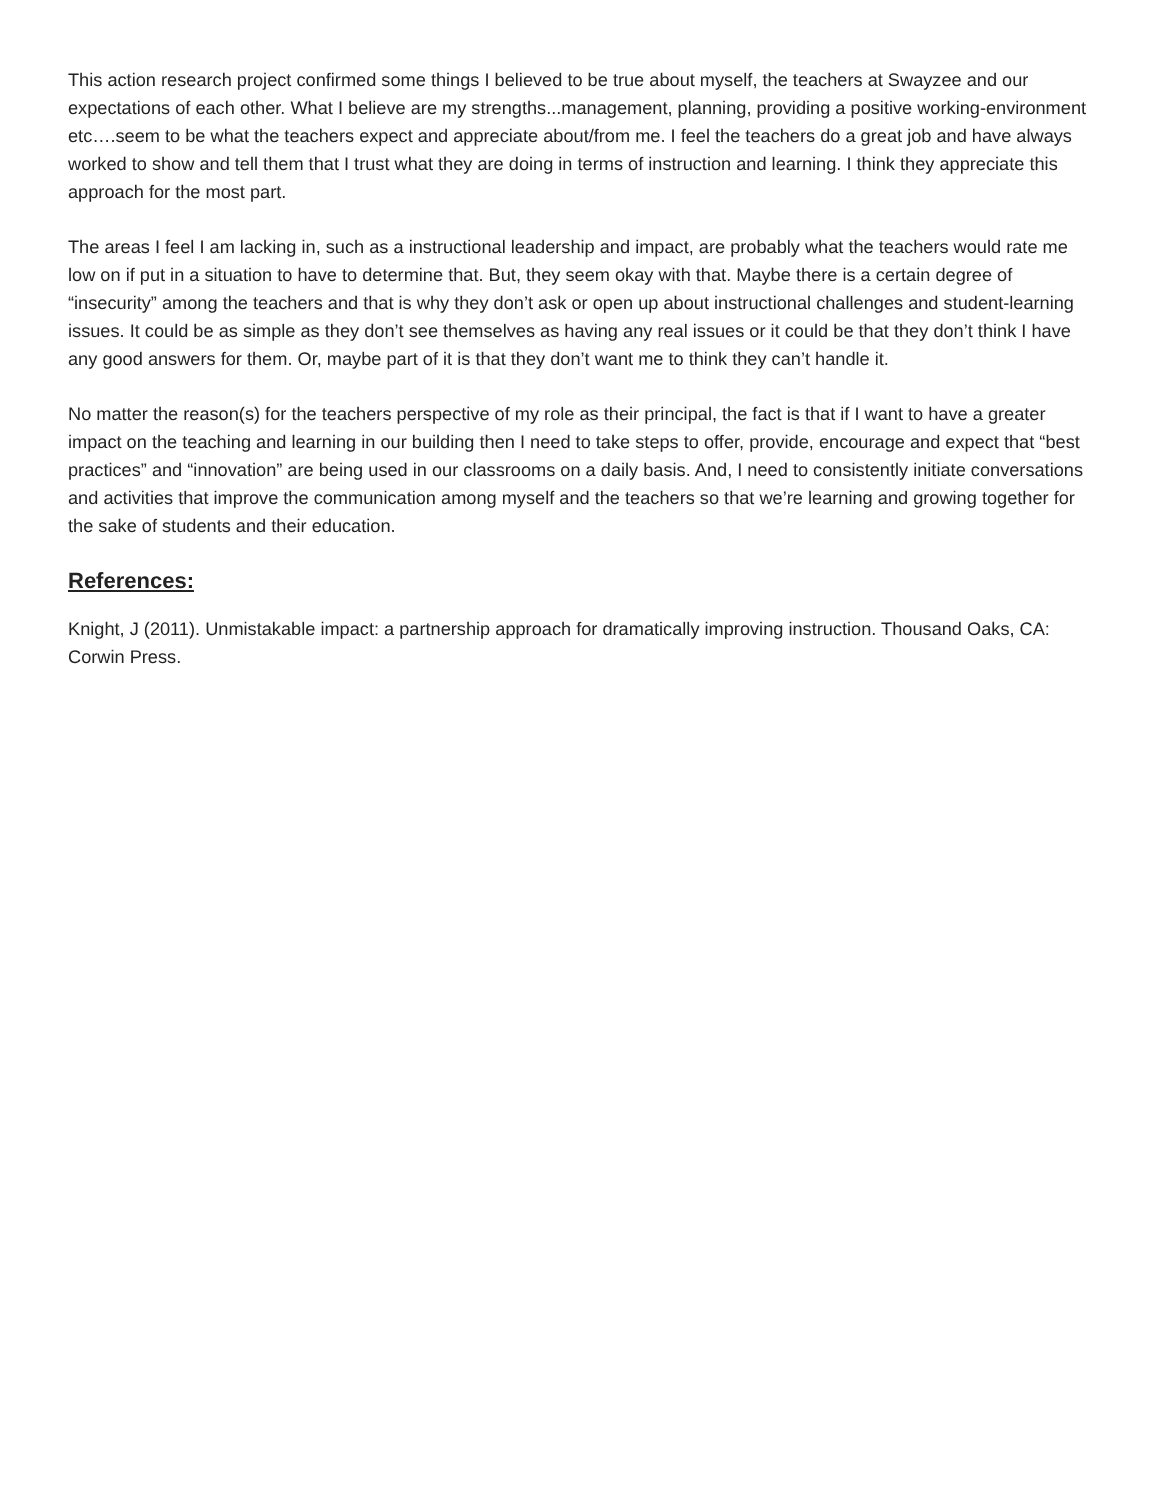This action research project confirmed some things I believed to be true about myself, the teachers at Swayzee and our expectations of each other. What I believe are my strengths...management, planning, providing a positive working-environment etc….seem to be what the teachers expect and appreciate about/from me. I feel the teachers do a great job and have always worked to show and tell them that I trust what they are doing in terms of instruction and learning. I think they appreciate this approach for the most part.
The areas I feel I am lacking in, such as a instructional leadership and impact, are probably what the teachers would rate me low on if put in a situation to have to determine that. But, they seem okay with that. Maybe there is a certain degree of “insecurity” among the teachers and that is why they don’t ask or open up about instructional challenges and student-learning issues. It could be as simple as they don’t see themselves as having any real issues or it could be that they don’t think I have any good answers for them. Or, maybe part of it is that they don’t want me to think they can’t handle it.
No matter the reason(s) for the teachers perspective of my role as their principal, the fact is that if I want to have a greater impact on the teaching and learning in our building then I need to take steps to offer, provide, encourage and expect that “best practices” and “innovation” are being used in our classrooms on a daily basis. And, I need to consistently initiate conversations and activities that improve the communication among myself and the teachers so that we’re learning and growing together for the sake of students and their education.
References:
Knight, J (2011). Unmistakable impact: a partnership approach for dramatically improving instruction. Thousand Oaks, CA: Corwin Press.